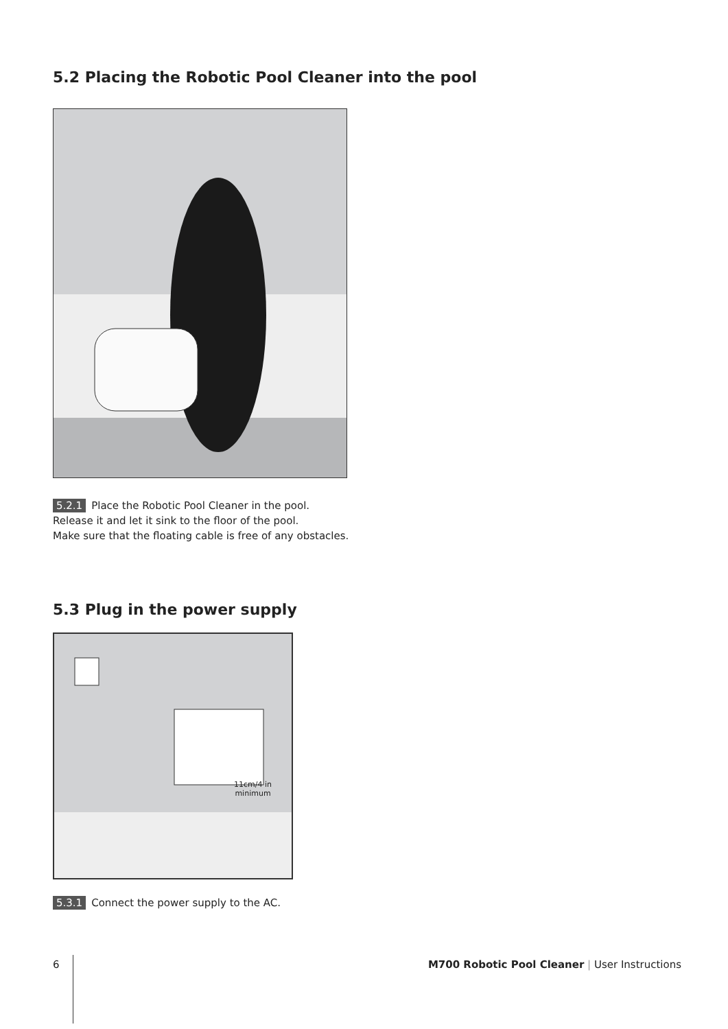5.2 Placing the Robotic Pool Cleaner into the pool
5.2.1 Place the Robotic Pool Cleaner in the pool.
Release it and let it sink to the floor of the pool.
Make sure that the floating cable is free of any obstacles.
5.3 Plug in the power supply
11cm/4 in
minimum
5.3.1 Connect the power supply to the AC.
6
M700 Robotic Pool Cleaner | User Instructions